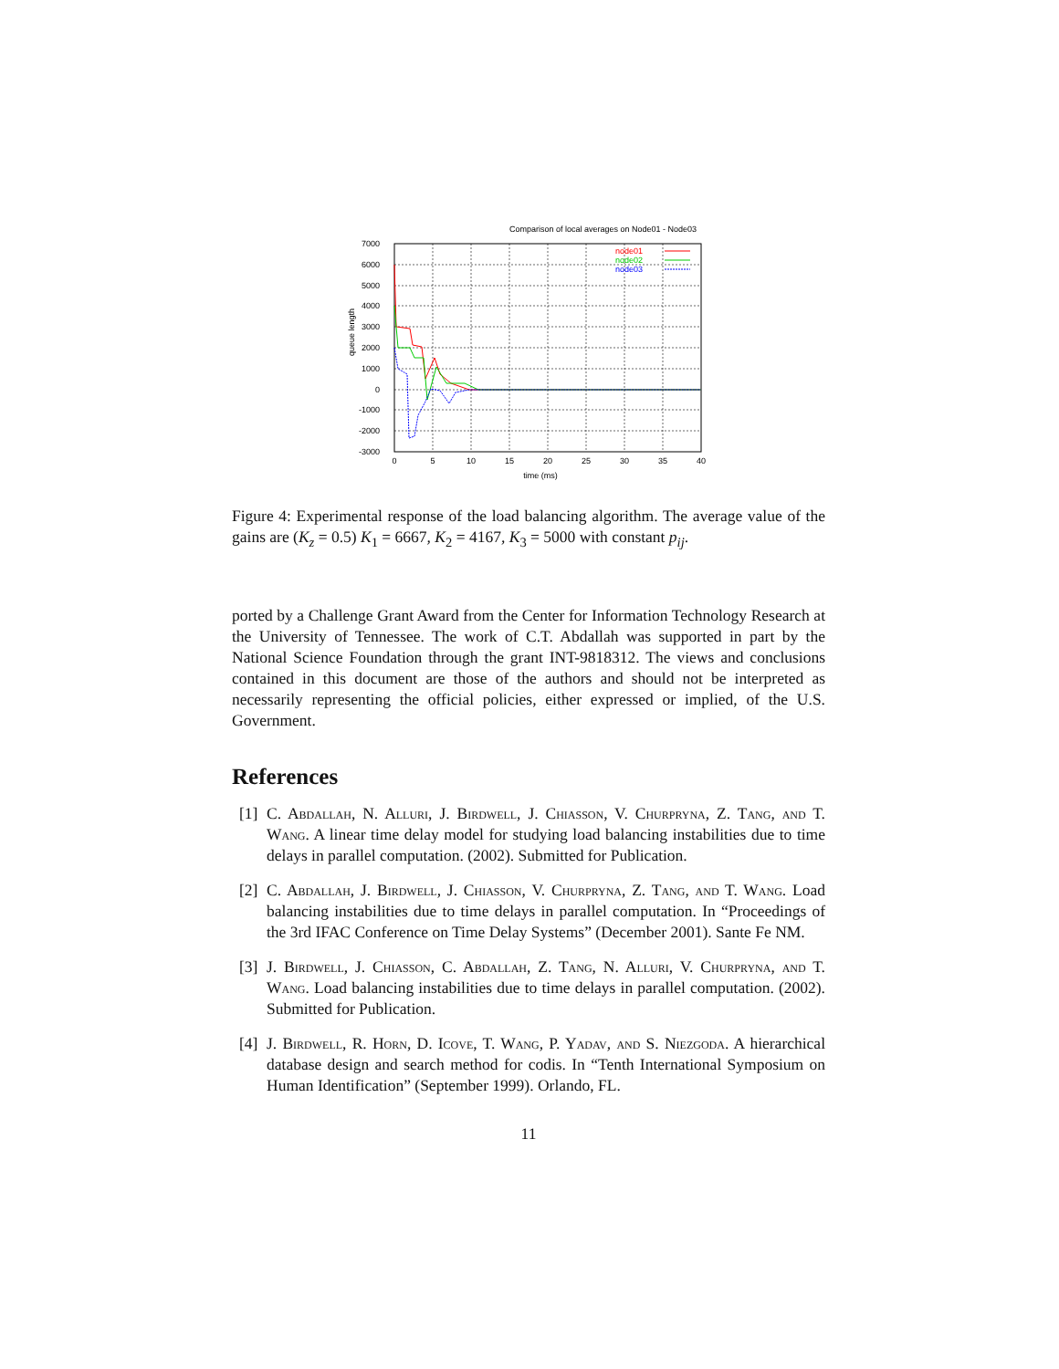Comparison of local averages on Node01 - Node03
7000
6000
5000
4000
3000
2000
1000
0
-1000
-2000
-3000
0
5
10
15
20
25
30
35
40
time (ms)
queue length
node01
node02
node03
Figure 4: Experimental response of the load balancing algorithm. The average value of the gains are (K<sub>z</sub> = 0.5) K<sub>1</sub> = 6667, K<sub>2</sub> = 4167, K<sub>3</sub> = 5000 with constant p<sub>ij</sub>.
ported by a Challenge Grant Award from the Center for Information Technology Research at the University of Tennessee. The work of C.T. Abdallah was supported in part by the National Science Foundation through the grant INT-9818312. The views and conclusions contained in this document are those of the authors and should not be interpreted as necessarily representing the official policies, either expressed or implied, of the U.S. Government.
References
[1]
C. Abdallah, N. Alluri, J. Birdwell, J. Chiasson, V. Churpryna, Z. Tang, and T. Wang. A linear time delay model for studying load balancing instabilities due to time delays in parallel computation. (2002). Submitted for Publication.
[2]
C. Abdallah, J. Birdwell, J. Chiasson, V. Churpryna, Z. Tang, and T. Wang. Load balancing instabilities due to time delays in parallel computation. In “Proceedings of the 3rd IFAC Conference on Time Delay Systems” (December 2001). Sante Fe NM.
[3]
J. Birdwell, J. Chiasson, C. Abdallah, Z. Tang, N. Alluri, V. Churpryna, and T. Wang. Load balancing instabilities due to time delays in parallel computation. (2002). Submitted for Publication.
[4]
J. Birdwell, R. Horn, D. Icove, T. Wang, P. Yadav, and S. Niezgoda. A hierarchical database design and search method for codis. In “Tenth International Symposium on Human Identification” (September 1999). Orlando, FL.
11